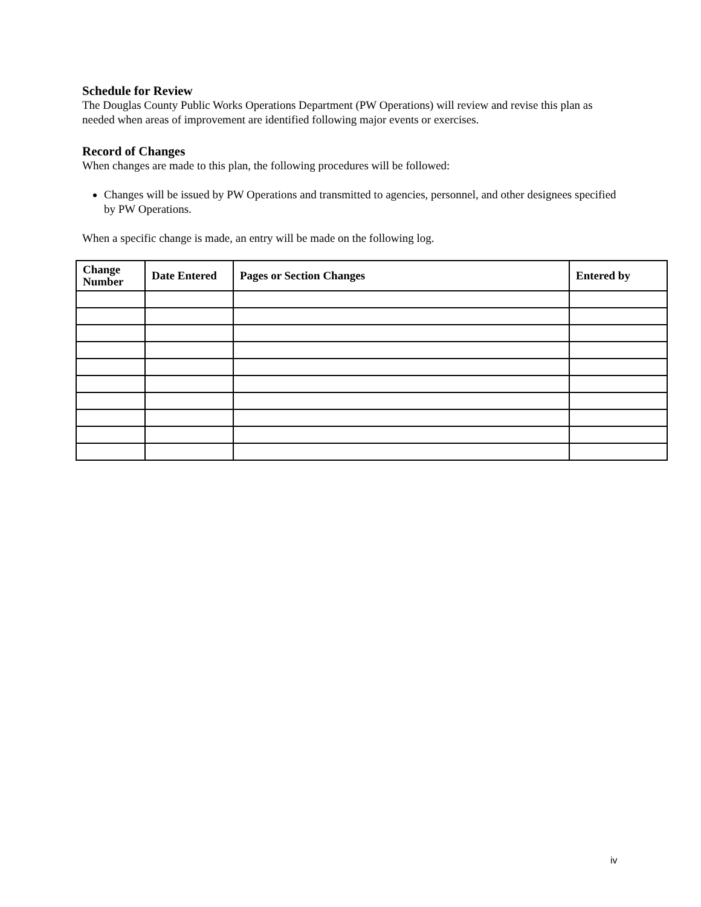Schedule for Review
The Douglas County Public Works Operations Department (PW Operations) will review and revise this plan as needed when areas of improvement are identified following major events or exercises.
Record of Changes
When changes are made to this plan, the following procedures will be followed:
Changes will be issued by PW Operations and transmitted to agencies, personnel, and other designees specified by PW Operations.
When a specific change is made, an entry will be made on the following log.
| Change Number | Date Entered | Pages or Section Changes | Entered by |
| --- | --- | --- | --- |
iv